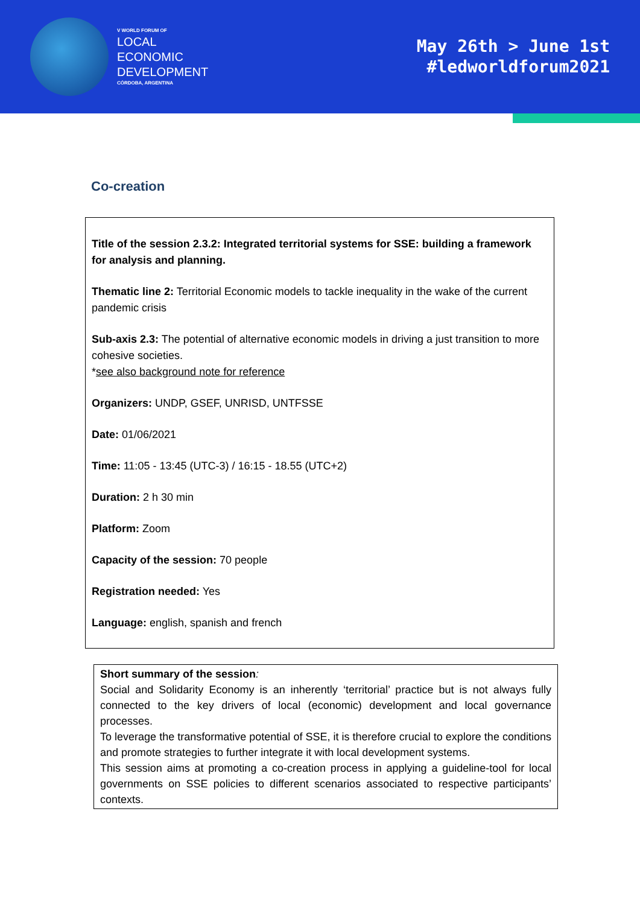V WORLD FORUM OF
LOCAL
ECONOMIC
DEVELOPMENT
CÓRDOBA, ARGENTINA
May 26th > June 1st
#ledworldforum2021
Co-creation
Title of the session 2.3.2: Integrated territorial systems for SSE: building a framework for analysis and planning.
Thematic line 2: Territorial Economic models to tackle inequality in the wake of the current pandemic crisis
Sub-axis 2.3: The potential of alternative economic models in driving a just transition to more cohesive societies.
*see also background note for reference
Organizers: UNDP, GSEF, UNRISD, UNTFSSE
Date: 01/06/2021
Time: 11:05 - 13:45 (UTC-3) / 16:15 - 18.55 (UTC+2)
Duration: 2 h 30 min
Platform: Zoom
Capacity of the session: 70 people
Registration needed: Yes
Language: english, spanish and french
Short summary of the session:
Social and Solidarity Economy is an inherently ‘territorial’ practice but is not always fully connected to the key drivers of local (economic) development and local governance processes.
To leverage the transformative potential of SSE, it is therefore crucial to explore the conditions and promote strategies to further integrate it with local development systems.
This session aims at promoting a co-creation process in applying a guideline-tool for local governments on SSE policies to different scenarios associated to respective participants’ contexts.